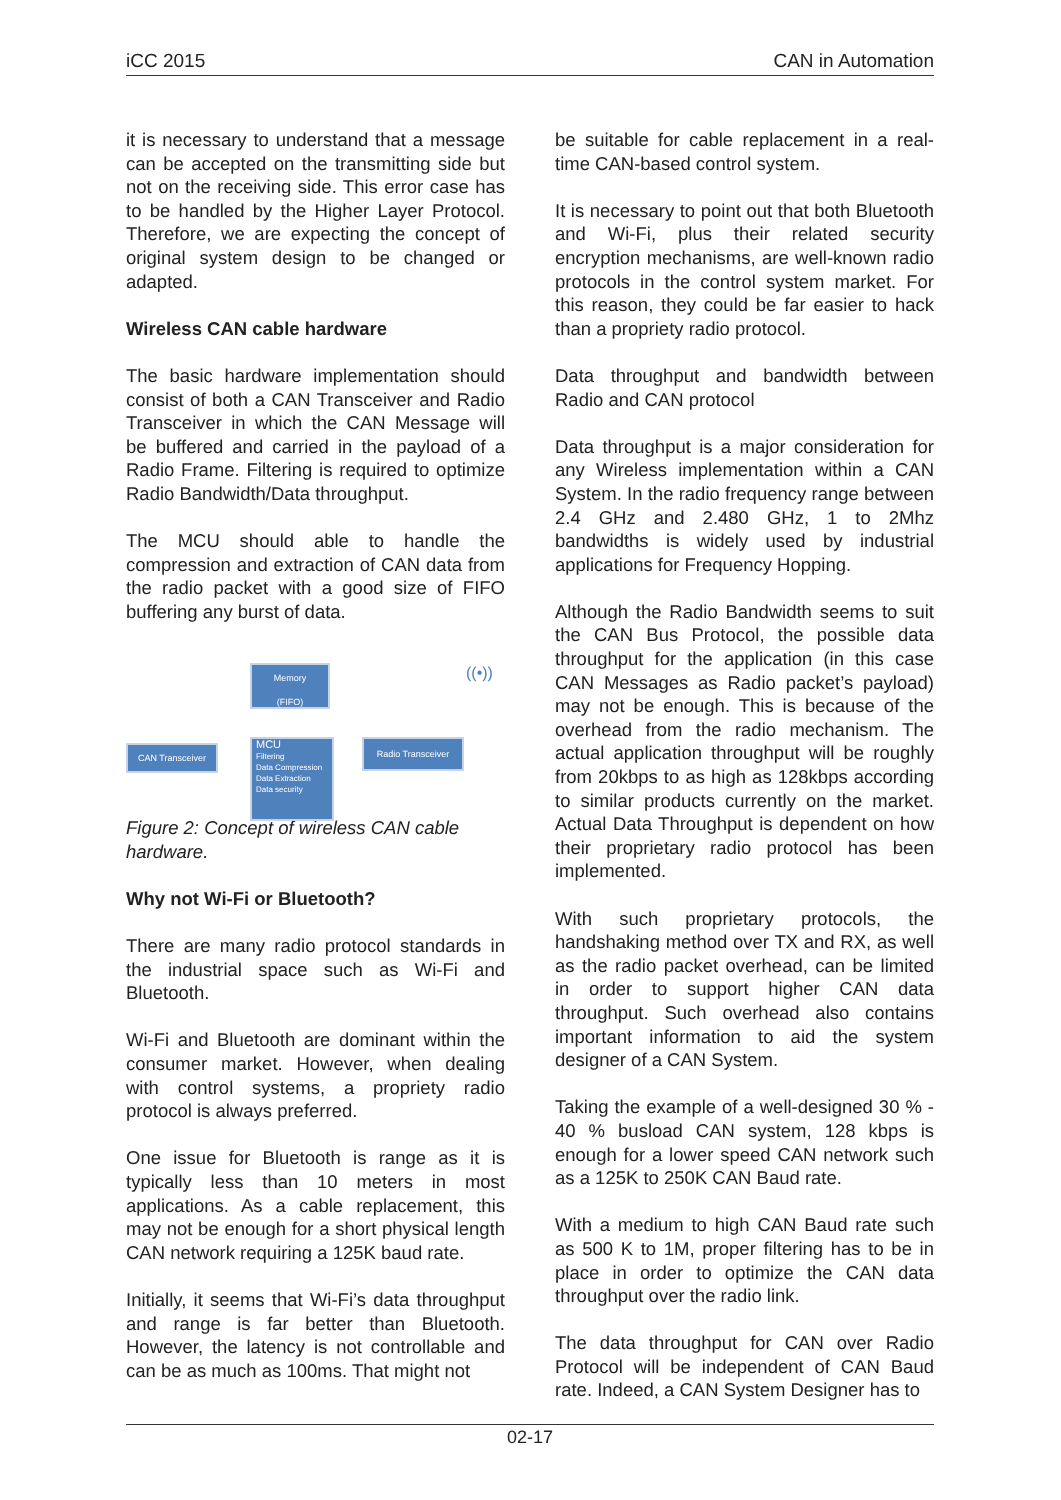iCC 2015 CAN in Automation
it is necessary to understand that a message can be accepted on the transmitting side but not on the receiving side. This error case has to be handled by the Higher Layer Protocol. Therefore, we are expecting the concept of original system design to be changed or adapted.
Wireless CAN cable hardware
The basic hardware implementation should consist of both a CAN Transceiver and Radio Transceiver in which the CAN Message will be buffered and carried in the payload of a Radio Frame. Filtering is required to optimize Radio Bandwidth/Data throughput.
The MCU should able to handle the compression and extraction of CAN data from the radio packet with a good size of FIFO buffering any burst of data.
Memory
(FIFO)
CAN Transceiver
MCU
Filtering
Data Compression
Data Extraction
Data security
Radio Transceiver
((•))
Figure 2: Concept of wireless CAN cable hardware.
Why not Wi-Fi or Bluetooth?
There are many radio protocol standards in the industrial space such as Wi-Fi and Bluetooth.
Wi-Fi and Bluetooth are dominant within the consumer market. However, when dealing with control systems, a propriety radio protocol is always preferred.
One issue for Bluetooth is range as it is typically less than 10 meters in most applications. As a cable replacement, this may not be enough for a short physical length CAN network requiring a 125K baud rate.
Initially, it seems that Wi-Fi’s data throughput and range is far better than Bluetooth. However, the latency is not controllable and can be as much as 100ms. That might not
be suitable for cable replacement in a real-time CAN-based control system.
It is necessary to point out that both Bluetooth and Wi-Fi, plus their related security encryption mechanisms, are well-known radio protocols in the control system market. For this reason, they could be far easier to hack than a propriety radio protocol.
Data throughput and bandwidth between Radio and CAN protocol
Data throughput is a major consideration for any Wireless implementation within a CAN System. In the radio frequency range between 2.4 GHz and 2.480 GHz, 1 to 2Mhz bandwidths is widely used by industrial applications for Frequency Hopping.
Although the Radio Bandwidth seems to suit the CAN Bus Protocol, the possible data throughput for the application (in this case CAN Messages as Radio packet’s payload) may not be enough. This is because of the overhead from the radio mechanism. The actual application throughput will be roughly from 20kbps to as high as 128kbps according to similar products currently on the market. Actual Data Throughput is dependent on how their proprietary radio protocol has been implemented.
With such proprietary protocols, the handshaking method over TX and RX, as well as the radio packet overhead, can be limited in order to support higher CAN data throughput. Such overhead also contains important information to aid the system designer of a CAN System.
Taking the example of a well-designed 30 % - 40 % busload CAN system, 128 kbps is enough for a lower speed CAN network such as a 125K to 250K CAN Baud rate.
With a medium to high CAN Baud rate such as 500 K to 1M, proper filtering has to be in place in order to optimize the CAN data throughput over the radio link.
The data throughput for CAN over Radio Protocol will be independent of CAN Baud rate. Indeed, a CAN System Designer has to
02-17